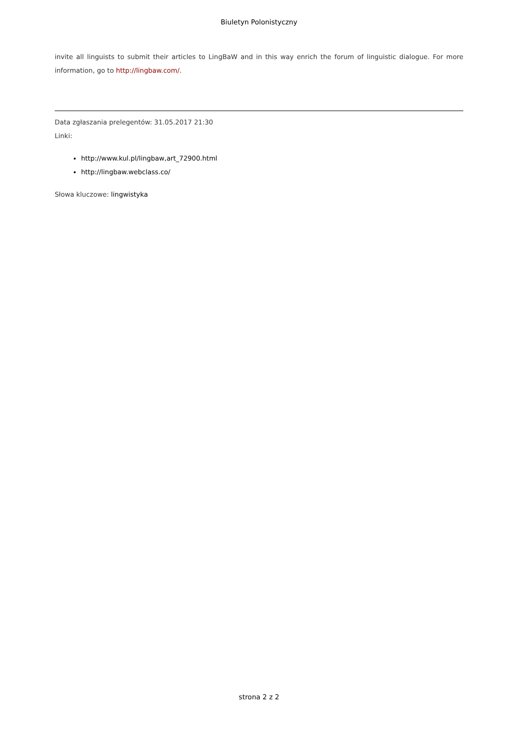Biuletyn Polonistyczny
invite all linguists to submit their articles to LingBaW and in this way enrich the forum of linguistic dialogue. For more information, go to http://lingbaw.com/.
Data zgłaszania prelegentów: 31.05.2017 21:30
Linki:
http://www.kul.pl/lingbaw,art_72900.html
http://lingbaw.webclass.co/
Słowa kluczowe: lingwistyka
strona 2 z 2